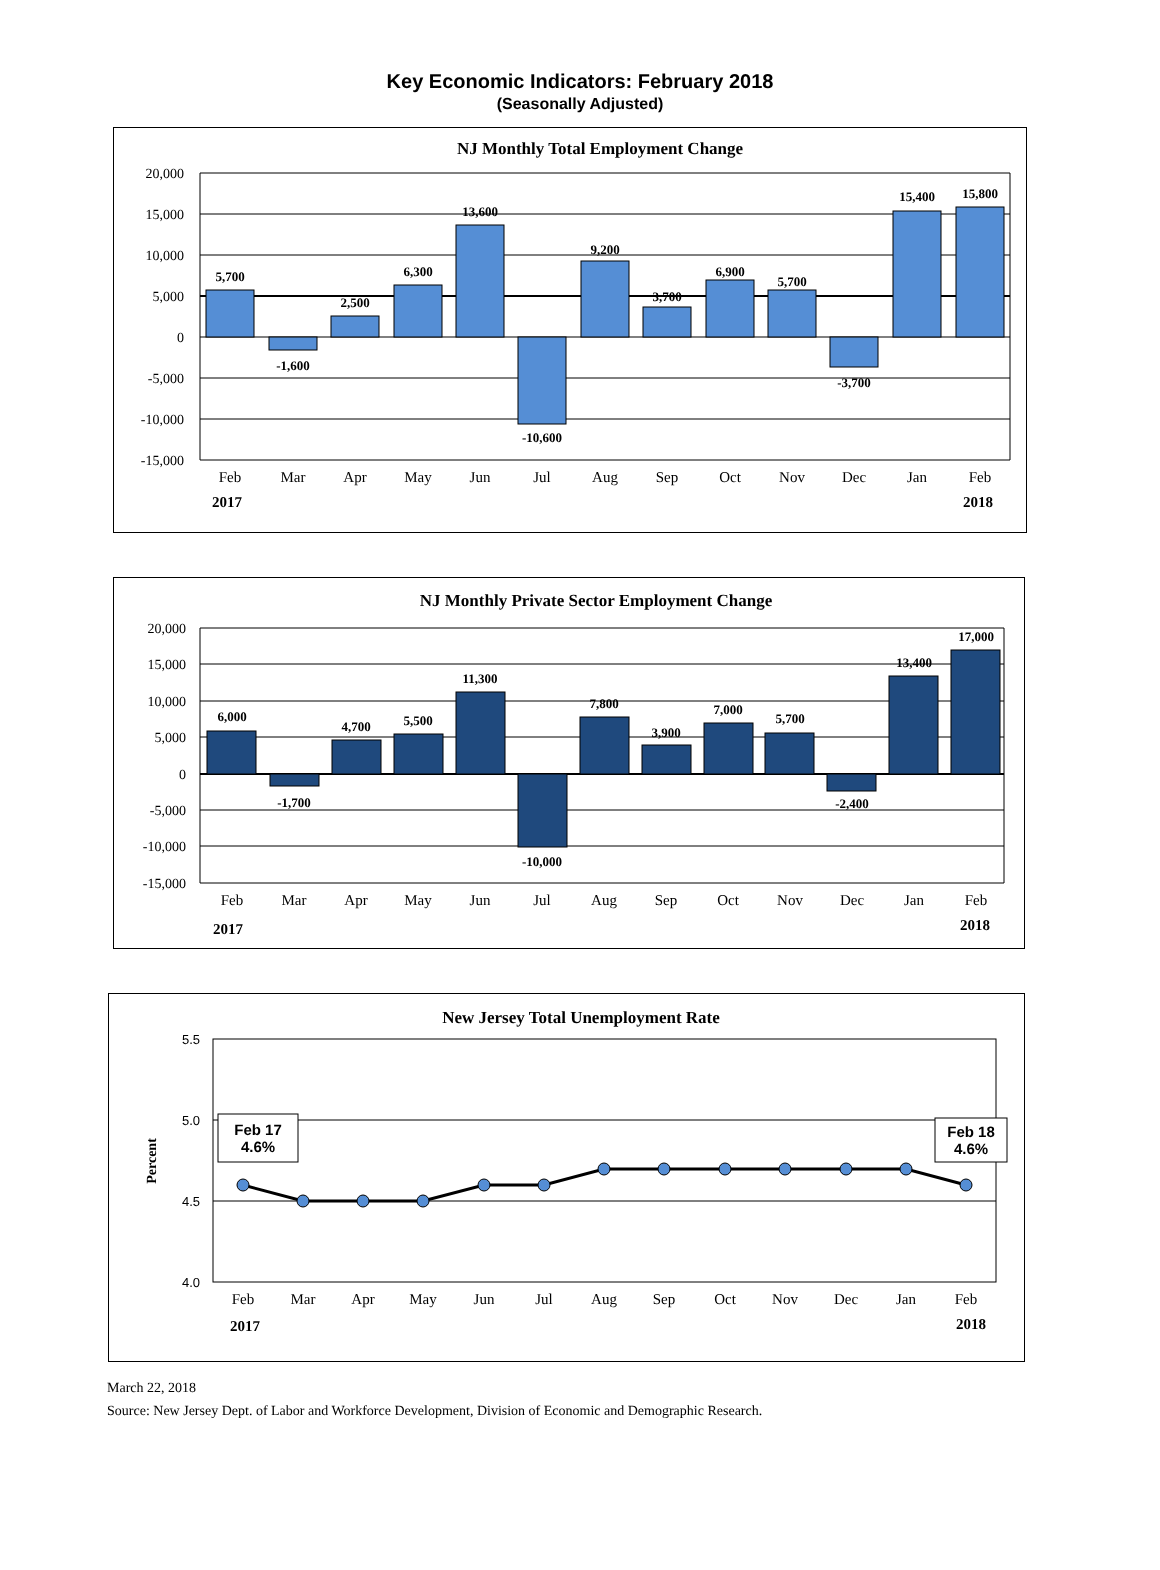Key Economic Indicators: February 2018
(Seasonally Adjusted)
NJ Monthly Total Employment Change
20,000
15,000
10,000
5,000
0
-5,000
-10,000
-15,000
5,700
-1,600
2,500
6,300
13,600
-10,600
9,200
3,700
6,900
5,700
-3,700
15,400
15,800
Feb
Mar
Apr
May
Jun
Jul
Aug
Sep
Oct
Nov
Dec
Jan
Feb
2017
2018
NJ Monthly Private Sector Employment Change
20,000
15,000
10,000
5,000
0
-5,000
-10,000
-15,000
6,000
-1,700
4,700
5,500
11,300
-10,000
7,800
3,900
7,000
5,700
-2,400
13,400
17,000
Feb
Mar
Apr
May
Jun
Jul
Aug
Sep
Oct
Nov
Dec
Jan
Feb
2017
2018
New Jersey Total Unemployment Rate
Percent
5.5
5.0
4.5
4.0
Feb 17
4.6%
Feb 18
4.6%
Feb
Mar
Apr
May
Jun
Jul
Aug
Sep
Oct
Nov
Dec
Jan
Feb
2017
2018
March 22, 2018
Source: New Jersey Dept. of Labor and Workforce Development, Division of Economic and Demographic Research.